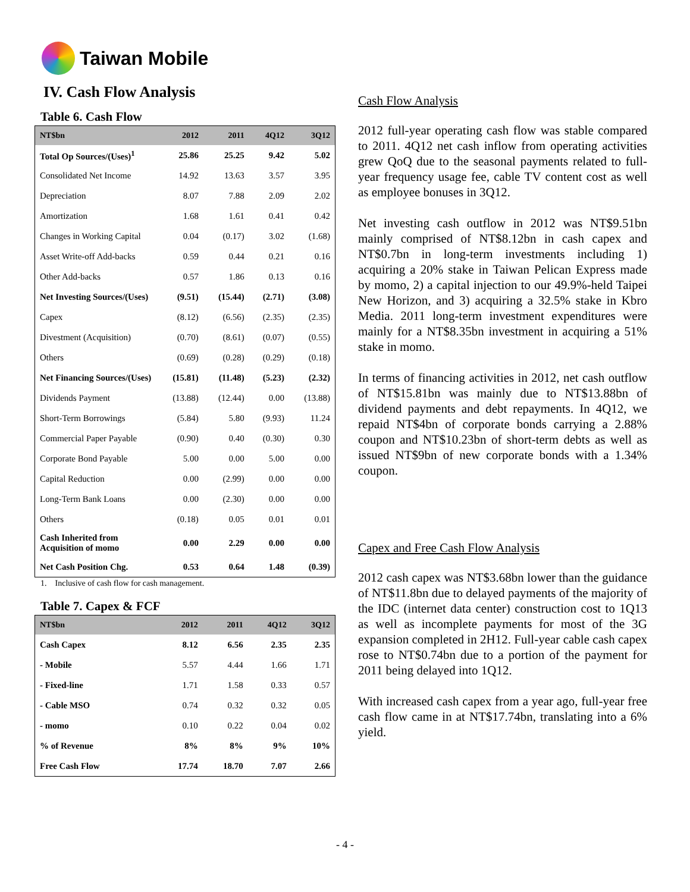Taiwan Mobile
IV. Cash Flow Analysis
Table 6. Cash Flow
| NT$bn | 2012 | 2011 | 4Q12 | 3Q12 |
| --- | --- | --- | --- | --- |
| Total Op Sources/(Uses)<sup>1</sup> | 25.86 | 25.25 | 9.42 | 5.02 |
| Consolidated Net Income | 14.92 | 13.63 | 3.57 | 3.95 |
| Depreciation | 8.07 | 7.88 | 2.09 | 2.02 |
| Amortization | 1.68 | 1.61 | 0.41 | 0.42 |
| Changes in Working Capital | 0.04 | (0.17) | 3.02 | (1.68) |
| Asset Write-off Add-backs | 0.59 | 0.44 | 0.21 | 0.16 |
| Other Add-backs | 0.57 | 1.86 | 0.13 | 0.16 |
| Net Investing Sources/(Uses) | (9.51) | (15.44) | (2.71) | (3.08) |
| Capex | (8.12) | (6.56) | (2.35) | (2.35) |
| Divestment (Acquisition) | (0.70) | (8.61) | (0.07) | (0.55) |
| Others | (0.69) | (0.28) | (0.29) | (0.18) |
| Net Financing Sources/(Uses) | (15.81) | (11.48) | (5.23) | (2.32) |
| Dividends Payment | (13.88) | (12.44) | 0.00 | (13.88) |
| Short-Term Borrowings | (5.84) | 5.80 | (9.93) | 11.24 |
| Commercial Paper Payable | (0.90) | 0.40 | (0.30) | 0.30 |
| Corporate Bond Payable | 5.00 | 0.00 | 5.00 | 0.00 |
| Capital Reduction | 0.00 | (2.99) | 0.00 | 0.00 |
| Long-Term Bank Loans | 0.00 | (2.30) | 0.00 | 0.00 |
| Others | (0.18) | 0.05 | 0.01 | 0.01 |
| Cash Inherited from Acquisition of momo | 0.00 | 2.29 | 0.00 | 0.00 |
| Net Cash Position Chg. | 0.53 | 0.64 | 1.48 | (0.39) |
1. Inclusive of cash flow for cash management.
Table 7. Capex & FCF
| NT$bn | 2012 | 2011 | 4Q12 | 3Q12 |
| --- | --- | --- | --- | --- |
| Cash Capex | 8.12 | 6.56 | 2.35 | 2.35 |
| - Mobile | 5.57 | 4.44 | 1.66 | 1.71 |
| - Fixed-line | 1.71 | 1.58 | 0.33 | 0.57 |
| - Cable MSO | 0.74 | 0.32 | 0.32 | 0.05 |
| - momo | 0.10 | 0.22 | 0.04 | 0.02 |
| % of Revenue | 8% | 8% | 9% | 10% |
| Free Cash Flow | 17.74 | 18.70 | 7.07 | 2.66 |
Cash Flow Analysis
2012 full-year operating cash flow was stable compared to 2011. 4Q12 net cash inflow from operating activities grew QoQ due to the seasonal payments related to full-year frequency usage fee, cable TV content cost as well as employee bonuses in 3Q12.
Net investing cash outflow in 2012 was NT$9.51bn mainly comprised of NT$8.12bn in cash capex and NT$0.7bn in long-term investments including 1) acquiring a 20% stake in Taiwan Pelican Express made by momo, 2) a capital injection to our 49.9%-held Taipei New Horizon, and 3) acquiring a 32.5% stake in Kbro Media. 2011 long-term investment expenditures were mainly for a NT$8.35bn investment in acquiring a 51% stake in momo.
In terms of financing activities in 2012, net cash outflow of NT$15.81bn was mainly due to NT$13.88bn of dividend payments and debt repayments. In 4Q12, we repaid NT$4bn of corporate bonds carrying a 2.88% coupon and NT$10.23bn of short-term debts as well as issued NT$9bn of new corporate bonds with a 1.34% coupon.
Capex and Free Cash Flow Analysis
2012 cash capex was NT$3.68bn lower than the guidance of NT$11.8bn due to delayed payments of the majority of the IDC (internet data center) construction cost to 1Q13 as well as incomplete payments for most of the 3G expansion completed in 2H12. Full-year cable cash capex rose to NT$0.74bn due to a portion of the payment for 2011 being delayed into 1Q12.
With increased cash capex from a year ago, full-year free cash flow came in at NT$17.74bn, translating into a 6% yield.
- 4 -